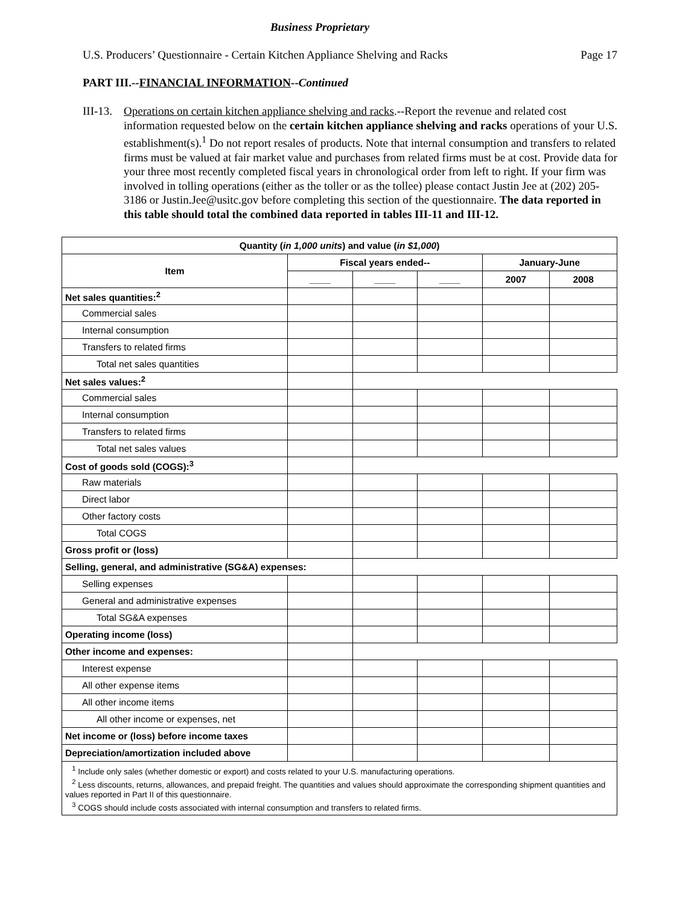Business Proprietary
U.S. Producers’ Questionnaire - Certain Kitchen Appliance Shelving and Racks Page 17
PART III.--FINANCIAL INFORMATION--Continued
III-13.
Operations on certain kitchen appliance shelving and racks.--Report the revenue and related cost information requested below on the certain kitchen appliance shelving and racks operations of your U.S. establishment(s).<sup>1</sup> Do not report resales of products. Note that internal consumption and transfers to related firms must be valued at fair market value and purchases from related firms must be at cost. Provide data for your three most recently completed fiscal years in chronological order from left to right. If your firm was involved in tolling operations (either as the toller or as the tollee) please contact Justin Jee at (202) 205-3186 or Justin.Jee@usitc.gov before completing this section of the questionnaire. The data reported in this table should total the combined data reported in tables III-11 and III-12.
| Quantity ( in 1,000 units ) and value ( in $1,000 ) | | | | | |
| --- | --- | --- | --- | --- | --- |
| Item | Fiscal years ended-- | | | January-June | |
| | ____ | ____ | ____ | 2007 | 2008 |
| Net sales quantities:<sup>2</sup> | | | | | |
| Commercial sales | | | | | |
| Internal consumption | | | | | |
| Transfers to related firms | | | | | |
| Total net sales quantities | | | | | |
| Net sales values:<sup>2</sup> | | | | | |
| Commercial sales | | | | | |
| Internal consumption | | | | | |
| Transfers to related firms | | | | | |
| Total net sales values | | | | | |
| Cost of goods sold (COGS):<sup>3</sup> | | | | | |
| Raw materials | | | | | |
| Direct labor | | | | | |
| Other factory costs | | | | | |
| Total COGS | | | | | |
| Gross profit or (loss) | | | | | |
| Selling, general, and administrative (SG&A) expenses: | | | | | |
| Selling expenses | | | | | |
| General and administrative expenses | | | | | |
| Total SG&A expenses | | | | | |
| Operating income (loss) | | | | | |
| Other income and expenses: | | | | | |
| Interest expense | | | | | |
| All other expense items | | | | | |
| All other income items | | | | | |
| All other income or expenses, net | | | | | |
| Net income or (loss) before income taxes | | | | | |
| Depreciation/amortization included above | | | | | |
| <sup>1</sup> Include only sales (whether domestic or export) and costs related to your U.S. manufacturing operations. <sup>2</sup> Less discounts, returns, allowances, and prepaid freight. The quantities and values should approximate the corresponding shipment quantities and values reported in Part II of this questionnaire. <sup>3</sup> COGS should include costs associated with internal consumption and transfers to related firms. | | | | | |